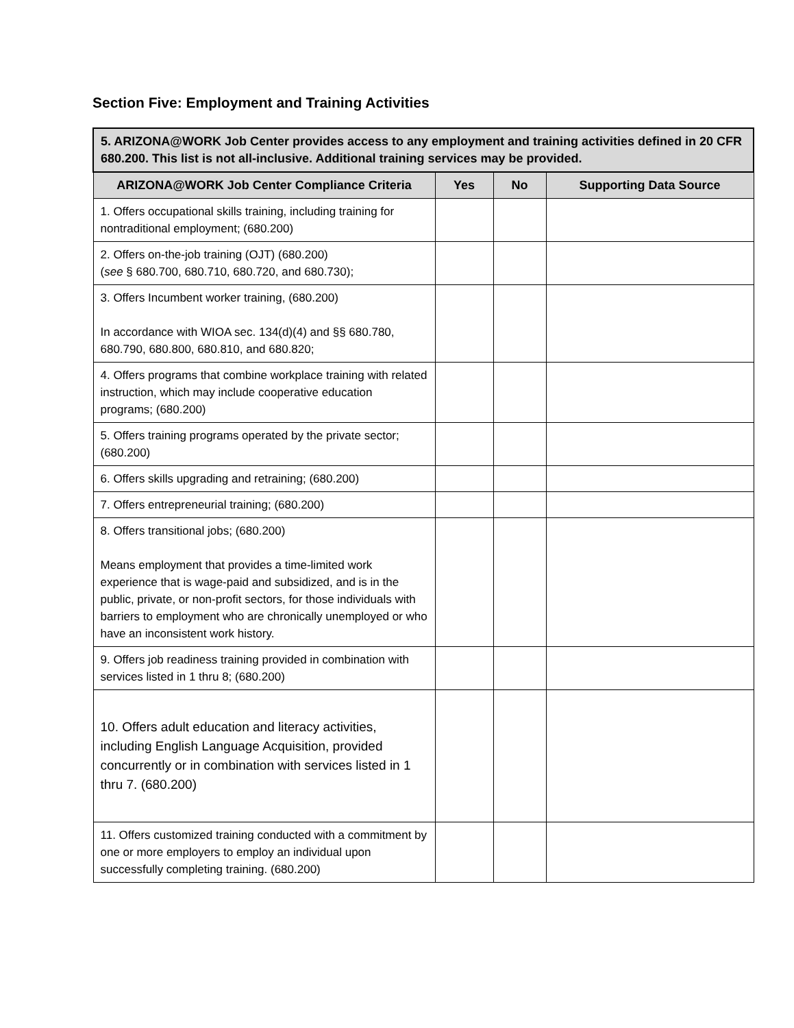Section Five: Employment and Training Activities
| 5. ARIZONA@WORK Job Center provides access to any employment and training activities defined in 20 CFR 680.200. This list is not all-inclusive. Additional training services may be provided. | | | |
| --- | --- | --- | --- |
| ARIZONA@WORK Job Center Compliance Criteria | Yes | No | Supporting Data Source |
| 1. Offers occupational skills training, including training for nontraditional employment; (680.200) | | | |
| 2. Offers on-the-job training (OJT) (680.200) ( see § 680.700, 680.710, 680.720, and 680.730); | | | |
| 3. Offers Incumbent worker training, (680.200) In accordance with WIOA sec. 134(d)(4) and §§ 680.780, 680.790, 680.800, 680.810, and 680.820; | | | |
| 4. Offers programs that combine workplace training with related instruction, which may include cooperative education programs; (680.200) | | | |
| 5. Offers training programs operated by the private sector; (680.200) | | | |
| 6. Offers skills upgrading and retraining; (680.200) | | | |
| 7. Offers entrepreneurial training; (680.200) | | | |
| 8. Offers transitional jobs; (680.200) Means employment that provides a time-limited work experience that is wage-paid and subsidized, and is in the public, private, or non-profit sectors, for those individuals with barriers to employment who are chronically unemployed or who have an inconsistent work history. | | | |
| 9. Offers job readiness training provided in combination with services listed in 1 thru 8; (680.200) | | | |
| 10. Offers adult education and literacy activities, including English Language Acquisition, provided concurrently or in combination with services listed in 1 thru 7. (680.200) | | | |
| 11. Offers customized training conducted with a commitment by one or more employers to employ an individual upon successfully completing training. (680.200) | | | |